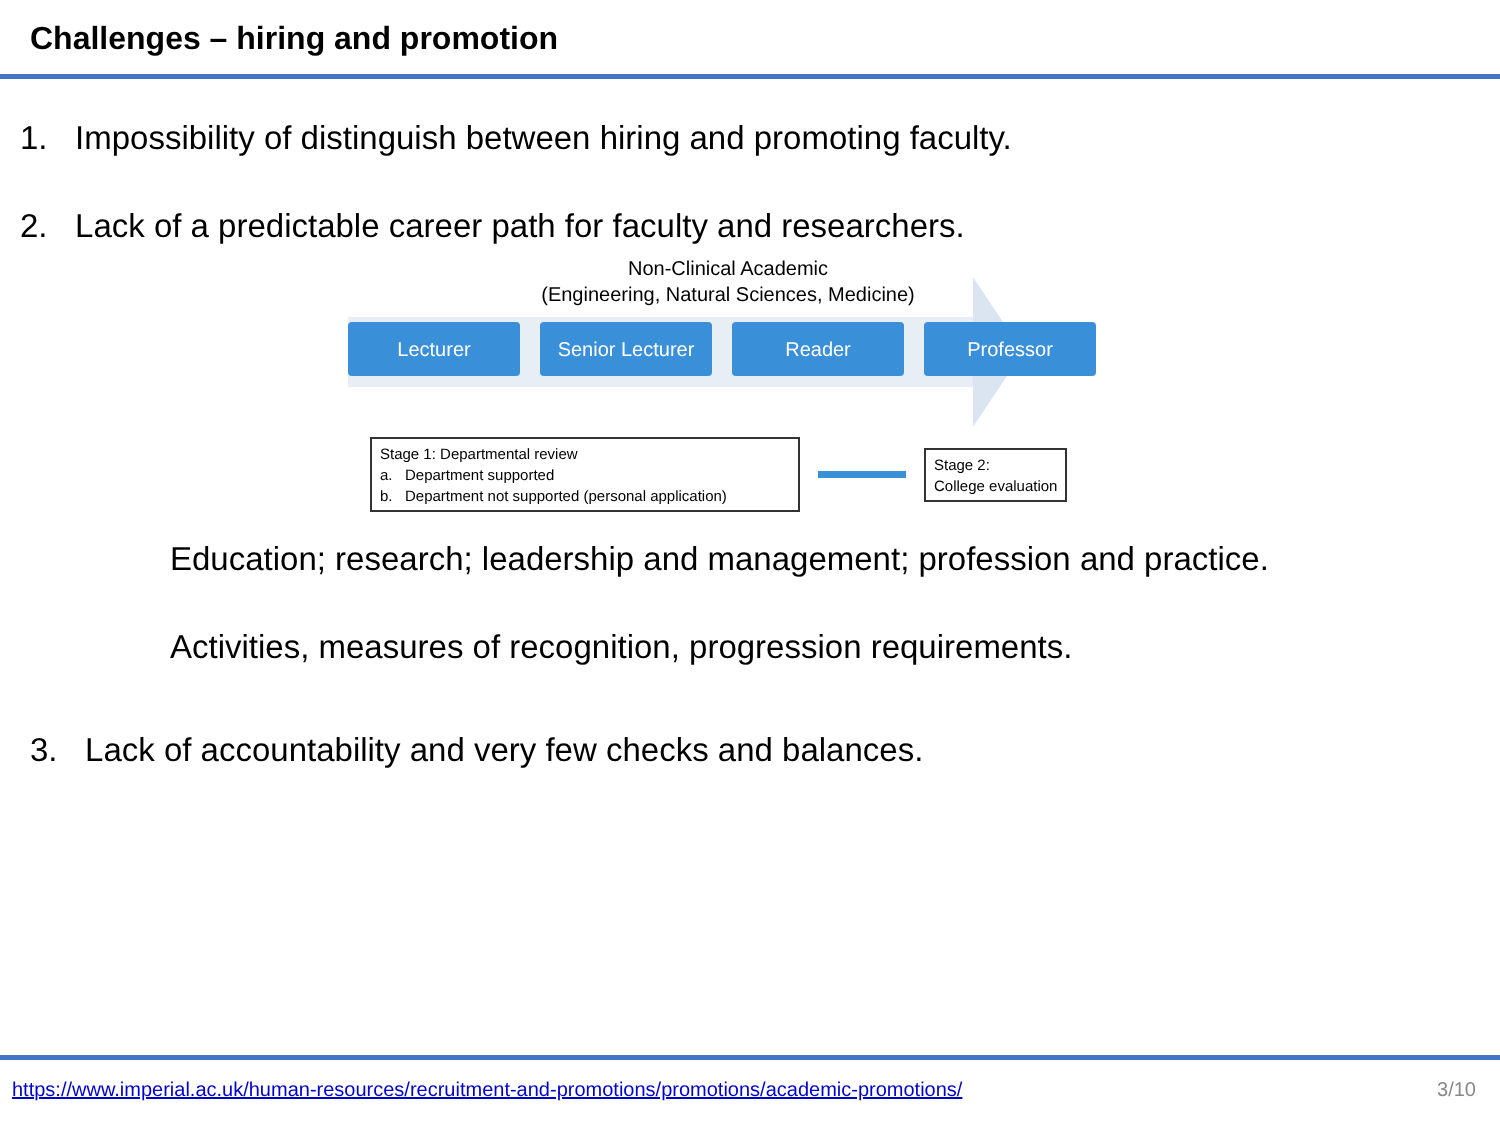Challenges – hiring and promotion
1. Impossibility of distinguish between hiring and promoting faculty.
2. Lack of a predictable career path for faculty and researchers.
Non-Clinical Academic
(Engineering, Natural Sciences, Medicine)
Lecturer Senior Lecturer
Reader Professor
Stage 1: Departmental review
a. Department supported
b. Department not supported (personal application)
Stage 2:
College evaluation
Education; research; leadership and management; profession and practice.
Activities, measures of recognition, progression requirements.
3. Lack of accountability and very few checks and balances.
https://www.imperial.ac.uk/human-resources/recruitment-and-promotions/promotions/academic-promotions/ 3/10